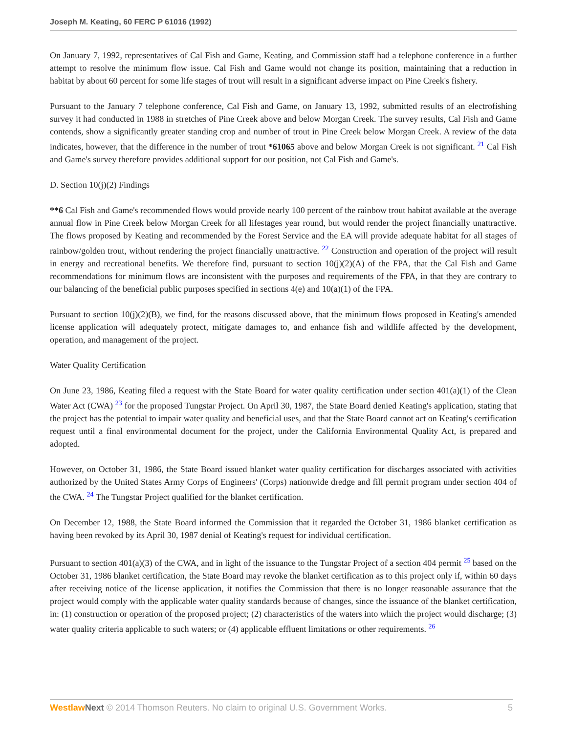Joseph M. Keating, 60 FERC P 61016 (1992)
On January 7, 1992, representatives of Cal Fish and Game, Keating, and Commission staff had a telephone conference in a further attempt to resolve the minimum flow issue. Cal Fish and Game would not change its position, maintaining that a reduction in habitat by about 60 percent for some life stages of trout will result in a significant adverse impact on Pine Creek's fishery.
Pursuant to the January 7 telephone conference, Cal Fish and Game, on January 13, 1992, submitted results of an electrofishing survey it had conducted in 1988 in stretches of Pine Creek above and below Morgan Creek. The survey results, Cal Fish and Game contends, show a significantly greater standing crop and number of trout in Pine Creek below Morgan Creek. A review of the data indicates, however, that the difference in the number of trout *61065 above and below Morgan Creek is not significant. <sup>21</sup> Cal Fish and Game's survey therefore provides additional support for our position, not Cal Fish and Game's.
D. Section 10(j)(2) Findings
**6 Cal Fish and Game's recommended flows would provide nearly 100 percent of the rainbow trout habitat available at the average annual flow in Pine Creek below Morgan Creek for all lifestages year round, but would render the project financially unattractive. The flows proposed by Keating and recommended by the Forest Service and the EA will provide adequate habitat for all stages of rainbow/golden trout, without rendering the project financially unattractive. <sup>22</sup> Construction and operation of the project will result in energy and recreational benefits. We therefore find, pursuant to section 10(j)(2)(A) of the FPA, that the Cal Fish and Game recommendations for minimum flows are inconsistent with the purposes and requirements of the FPA, in that they are contrary to our balancing of the beneficial public purposes specified in sections 4(e) and 10(a)(1) of the FPA.
Pursuant to section 10(j)(2)(B), we find, for the reasons discussed above, that the minimum flows proposed in Keating's amended license application will adequately protect, mitigate damages to, and enhance fish and wildlife affected by the development, operation, and management of the project.
Water Quality Certification
On June 23, 1986, Keating filed a request with the State Board for water quality certification under section 401(a)(1) of the Clean Water Act (CWA) <sup>23</sup> for the proposed Tungstar Project. On April 30, 1987, the State Board denied Keating's application, stating that the project has the potential to impair water quality and beneficial uses, and that the State Board cannot act on Keating's certification request until a final environmental document for the project, under the California Environmental Quality Act, is prepared and adopted.
However, on October 31, 1986, the State Board issued blanket water quality certification for discharges associated with activities authorized by the United States Army Corps of Engineers' (Corps) nationwide dredge and fill permit program under section 404 of the CWA. <sup>24</sup> The Tungstar Project qualified for the blanket certification.
On December 12, 1988, the State Board informed the Commission that it regarded the October 31, 1986 blanket certification as having been revoked by its April 30, 1987 denial of Keating's request for individual certification.
Pursuant to section 401(a)(3) of the CWA, and in light of the issuance to the Tungstar Project of a section 404 permit <sup>25</sup> based on the October 31, 1986 blanket certification, the State Board may revoke the blanket certification as to this project only if, within 60 days after receiving notice of the license application, it notifies the Commission that there is no longer reasonable assurance that the project would comply with the applicable water quality standards because of changes, since the issuance of the blanket certification, in: (1) construction or operation of the proposed project; (2) characteristics of the waters into which the project would discharge; (3) water quality criteria applicable to such waters; or (4) applicable effluent limitations or other requirements. <sup>26</sup>
Westlaw Next © 2014 Thomson Reuters. No claim to original U.S. Government Works. 5